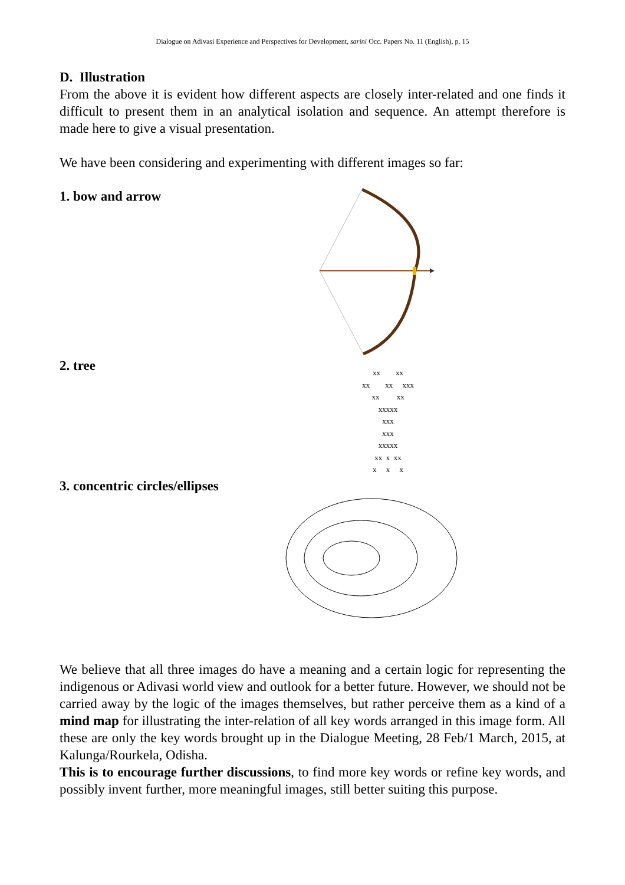Dialogue on Adivasi Experience and Perspectives for Development, sarini Occ. Papers No. 11 (English), p. 15
D. Illustration
From the above it is evident how different aspects are closely inter-related and one finds it difficult to present them in an analytical isolation and sequence. An attempt therefore is made here to give a visual presentation.
We have been considering and experimenting with different images so far:
1. bow and arrow
2. tree
xx xx xx xx xxx xx xx xxxxx xxx xxx xxxxx xx x xx x x x
3. concentric circles/ellipses
We believe that all three images do have a meaning and a certain logic for representing the indigenous or Adivasi world view and outlook for a better future. However, we should not be carried away by the logic of the images themselves, but rather perceive them as a kind of a mind map for illustrating the inter-relation of all key words arranged in this image form. All these are only the key words brought up in the Dialogue Meeting, 28 Feb/1 March, 2015, at Kalunga/Rourkela, Odisha.
This is to encourage further discussions, to find more key words or refine key words, and possibly invent further, more meaningful images, still better suiting this purpose.